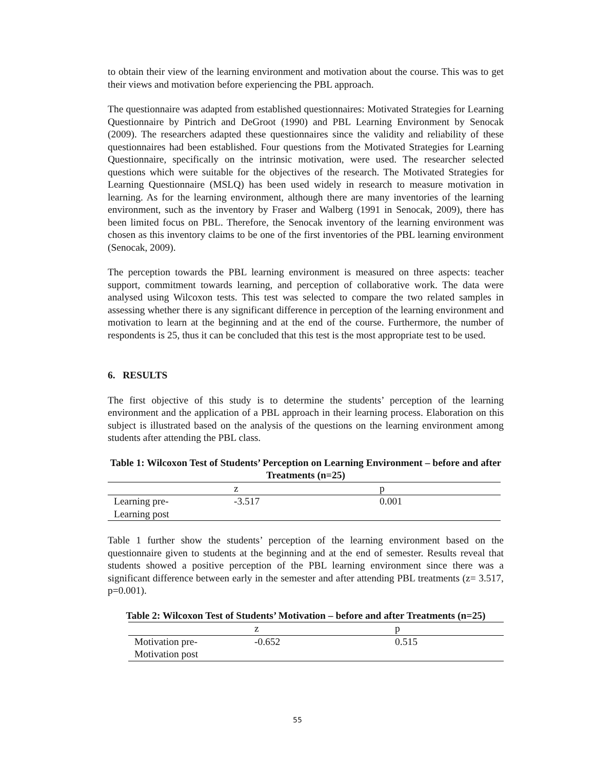to obtain their view of the learning environment and motivation about the course. This was to get their views and motivation before experiencing the PBL approach.
The questionnaire was adapted from established questionnaires: Motivated Strategies for Learning Questionnaire by Pintrich and DeGroot (1990) and PBL Learning Environment by Senocak (2009). The researchers adapted these questionnaires since the validity and reliability of these questionnaires had been established. Four questions from the Motivated Strategies for Learning Questionnaire, specifically on the intrinsic motivation, were used. The researcher selected questions which were suitable for the objectives of the research. The Motivated Strategies for Learning Questionnaire (MSLQ) has been used widely in research to measure motivation in learning. As for the learning environment, although there are many inventories of the learning environment, such as the inventory by Fraser and Walberg (1991 in Senocak, 2009), there has been limited focus on PBL. Therefore, the Senocak inventory of the learning environment was chosen as this inventory claims to be one of the first inventories of the PBL learning environment (Senocak, 2009).
The perception towards the PBL learning environment is measured on three aspects: teacher support, commitment towards learning, and perception of collaborative work. The data were analysed using Wilcoxon tests. This test was selected to compare the two related samples in assessing whether there is any significant difference in perception of the learning environment and motivation to learn at the beginning and at the end of the course. Furthermore, the number of respondents is 25, thus it can be concluded that this test is the most appropriate test to be used.
6. RESULTS
The first objective of this study is to determine the students’ perception of the learning environment and the application of a PBL approach in their learning process. Elaboration on this subject is illustrated based on the analysis of the questions on the learning environment among students after attending the PBL class.
Table 1: Wilcoxon Test of Students’ Perception on Learning Environment – before and after Treatments (n=25)
| | z | p |
| --- | --- | --- |
| Learning pre- Learning post | -3.517 | 0.001 |
Table 1 further show the students’ perception of the learning environment based on the questionnaire given to students at the beginning and at the end of semester. Results reveal that students showed a positive perception of the PBL learning environment since there was a significant difference between early in the semester and after attending PBL treatments (z= 3.517, p=0.001).
Table 2: Wilcoxon Test of Students’ Motivation – before and after Treatments (n=25)
| | z | p |
| --- | --- | --- |
| Motivation pre- Motivation post | -0.652 | 0.515 |
55